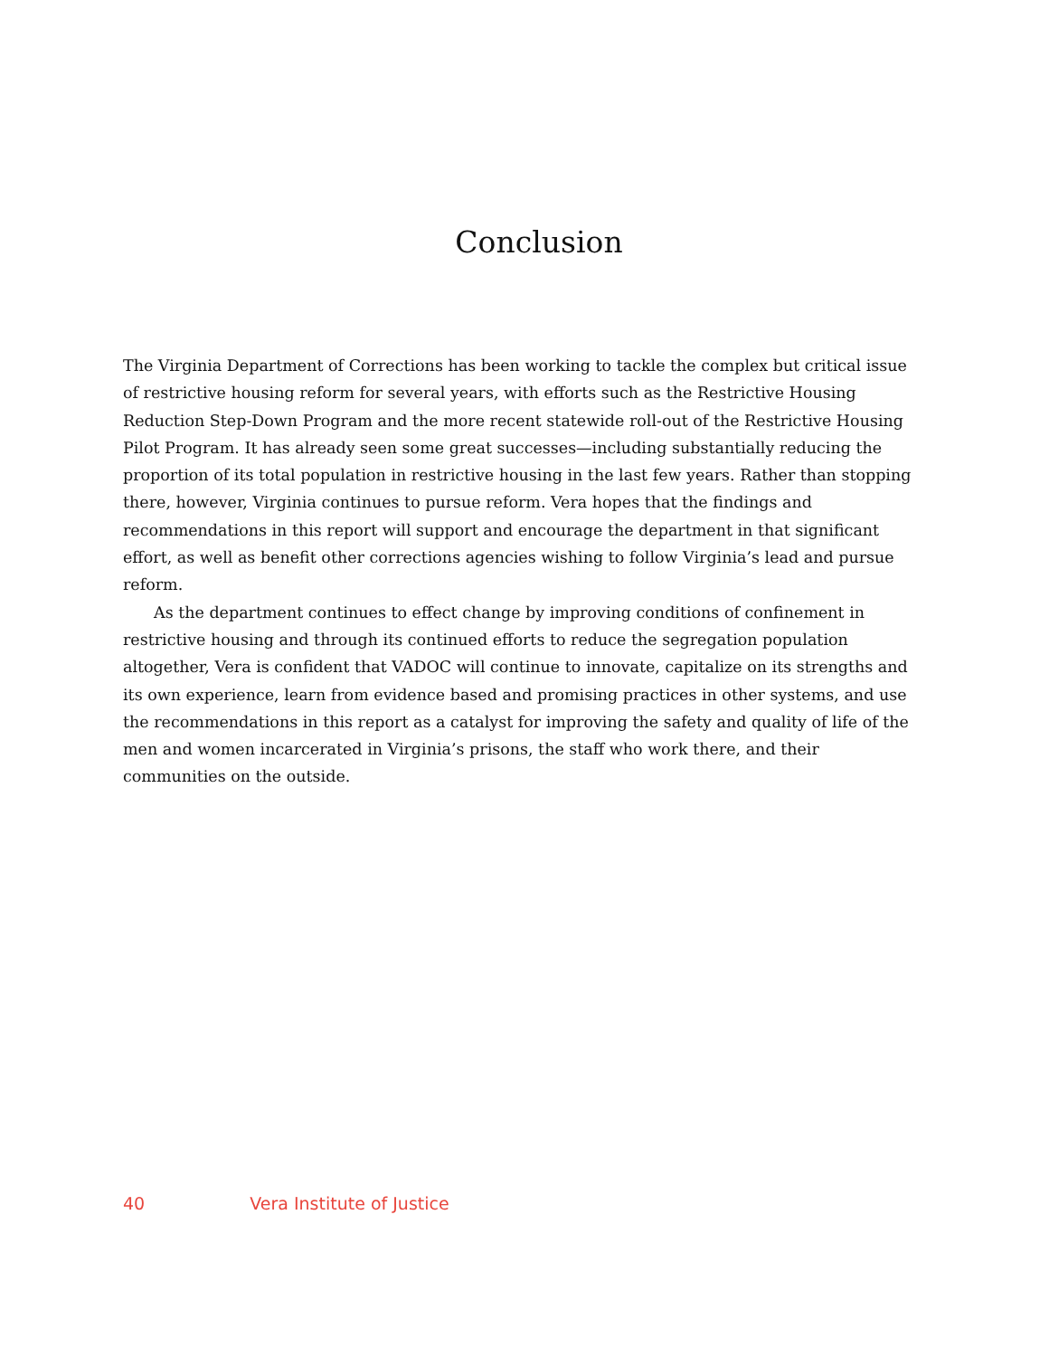Conclusion
The Virginia Department of Corrections has been working to tackle the complex but critical issue of restrictive housing reform for several years, with efforts such as the Restrictive Housing Reduction Step-Down Program and the more recent statewide roll-out of the Restrictive Housing Pilot Program. It has already seen some great successes—including substantially reducing the proportion of its total population in restrictive housing in the last few years. Rather than stopping there, however, Virginia continues to pursue reform. Vera hopes that the findings and recommendations in this report will support and encourage the department in that significant effort, as well as benefit other corrections agencies wishing to follow Virginia’s lead and pursue reform.
As the department continues to effect change by improving conditions of confinement in restrictive housing and through its continued efforts to reduce the segregation population altogether, Vera is confident that VADOC will continue to innovate, capitalize on its strengths and its own experience, learn from evidence based and promising practices in other systems, and use the recommendations in this report as a catalyst for improving the safety and quality of life of the men and women incarcerated in Virginia’s prisons, the staff who work there, and their communities on the outside.
40 Vera Institute of Justice